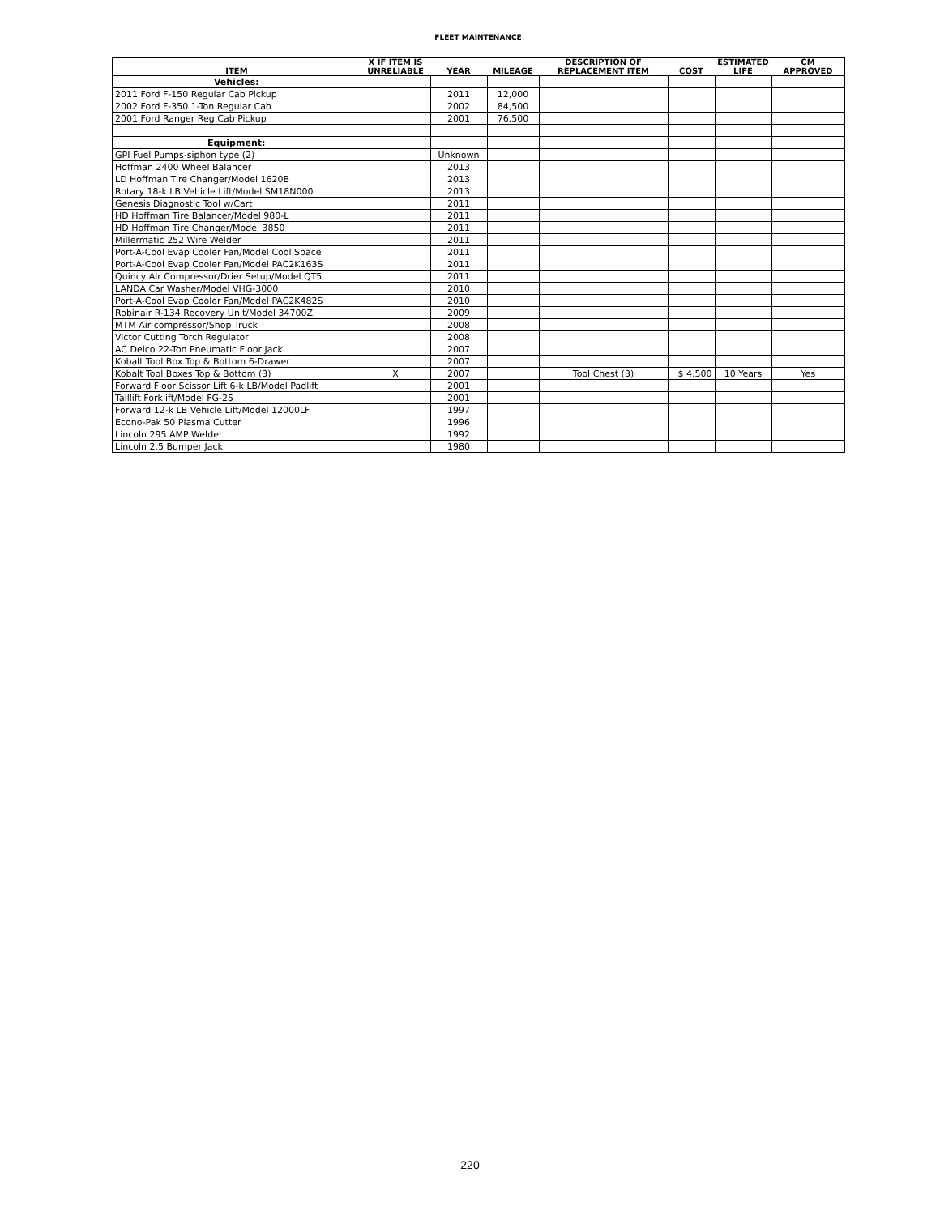FLEET MAINTENANCE
| ITEM | X IF ITEM IS UNRELIABLE | YEAR | MILEAGE | DESCRIPTION OF REPLACEMENT ITEM | COST | ESTIMATED LIFE | CM APPROVED |
| --- | --- | --- | --- | --- | --- | --- | --- |
| Vehicles: | | | | | | | |
| 2011 Ford F-150 Regular Cab Pickup | | 2011 | 12,000 | | | | |
| 2002 Ford F-350 1-Ton Regular Cab | | 2002 | 84,500 | | | | |
| 2001 Ford Ranger Reg Cab Pickup | | 2001 | 76,500 | | | | |
| Equipment: | | | | | | | |
| GPI Fuel Pumps-siphon type (2) | | Unknown | | | | | |
| Hoffman 2400 Wheel Balancer | | 2013 | | | | | |
| LD Hoffman Tire Changer/Model 1620B | | 2013 | | | | | |
| Rotary 18-k LB Vehicle Lift/Model SM18N000 | | 2013 | | | | | |
| Genesis Diagnostic Tool w/Cart | | 2011 | | | | | |
| HD Hoffman Tire Balancer/Model 980-L | | 2011 | | | | | |
| HD Hoffman Tire Changer/Model 3850 | | 2011 | | | | | |
| Millermatic 252 Wire Welder | | 2011 | | | | | |
| Port-A-Cool Evap Cooler Fan/Model Cool Space | | 2011 | | | | | |
| Port-A-Cool Evap Cooler Fan/Model PAC2K163S | | 2011 | | | | | |
| Quincy Air Compressor/Drier Setup/Model QT5 | | 2011 | | | | | |
| LANDA Car Washer/Model VHG-3000 | | 2010 | | | | | |
| Port-A-Cool Evap Cooler Fan/Model PAC2K482S | | 2010 | | | | | |
| Robinair R-134 Recovery Unit/Model 34700Z | | 2009 | | | | | |
| MTM Air compressor/Shop Truck | | 2008 | | | | | |
| Victor Cutting Torch Regulator | | 2008 | | | | | |
| AC Delco 22-Ton Pneumatic Floor Jack | | 2007 | | | | | |
| Kobalt Tool Box Top & Bottom 6-Drawer | | 2007 | | | | | |
| Kobalt Tool Boxes Top & Bottom (3) | X | 2007 | | Tool Chest (3) | $ 4,500 | 10 Years | Yes |
| Forward Floor Scissor Lift 6-k LB/Model Padlift | | 2001 | | | | | |
| Talllift Forklift/Model FG-25 | | 2001 | | | | | |
| Forward 12-k LB Vehicle Lift/Model 12000LF | | 1997 | | | | | |
| Econo-Pak 50 Plasma Cutter | | 1996 | | | | | |
| Lincoln 295 AMP Welder | | 1992 | | | | | |
| Lincoln 2.5 Bumper Jack | | 1980 | | | | | |
220